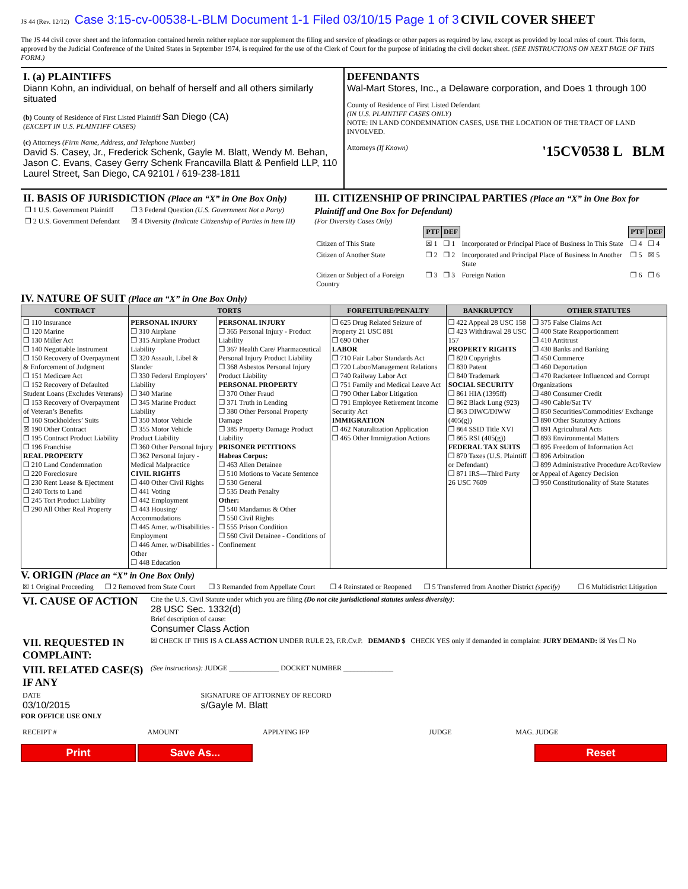JS 44 (Rev. 12/12) Case 3:15-cv-00538-L-BLM Document 1-1 Filed 03/10/15 Page 1 of 3 CIVIL COVER SHEET
The JS 44 civil cover sheet and the information contained herein neither replace nor supplement the filing and service of pleadings or other papers as required by law, except as provided by local rules of court. This form, approved by the Judicial Conference of the United States in September 1974, is required for the use of the Clerk of Court for the purpose of initiating the civil docket sheet. (SEE INSTRUCTIONS ON NEXT PAGE OF THIS FORM.)
I. (a) PLAINTIFFS
Diann Kohn, an individual, on behalf of herself and all others similarly situated
(b) County of Residence of First Listed Plaintiff San Diego (CA)
(EXCEPT IN U.S. PLAINTIFF CASES)
(c) Attorneys (Firm Name, Address, and Telephone Number)
David S. Casey, Jr., Frederick Schenk, Gayle M. Blatt, Wendy M. Behan, Jason C. Evans, Casey Gerry Schenk Francavilla Blatt & Penfield LLP, 110 Laurel Street, San Diego, CA 92101 / 619-238-1811
DEFENDANTS
Wal-Mart Stores, Inc., a Delaware corporation, and Does 1 through 100
County of Residence of First Listed Defendant
(IN U.S. PLAINTIFF CASES ONLY)
NOTE: IN LAND CONDEMNATION CASES, USE THE LOCATION OF THE TRACT OF LAND INVOLVED.
Attorneys (If Known) '15CV0538 L BLM
II. BASIS OF JURISDICTION (Place an “X” in One Box Only)
| ❒ 1 U.S. Government Plaintiff | ❒ 3 Federal Question (U.S. Government Not a Party) |
| ❒ 2 U.S. Government Defendant | ☒ 4 Diversity (Indicate Citizenship of Parties in Item III) |
III. CITIZENSHIP OF PRINCIPAL PARTIES (Place an “X” in One Box for Plaintiff and One Box for Defendant)
(For Diversity Cases Only)
| | PTF | DEF | | PTF | DEF |
| Citizen of This State | ☒ 1 | ❒ 1 | Incorporated or Principal Place of Business In This State | ❒ 4 | ❒ 4 |
| Citizen of Another State | ❒ 2 | ❒ 2 | Incorporated and Principal Place of Business In Another State | ❒ 5 | ☒ 5 |
| Citizen or Subject of a Foreign Country | ❒ 3 | ❒ 3 | Foreign Nation | ❒ 6 | ❒ 6 |
IV. NATURE OF SUIT (Place an “X” in One Box Only)
| CONTRACT | TORTS | | FORFEITURE/PENALTY | BANKRUPTCY | OTHER STATUTES |
| --- | --- | --- | --- | --- | --- |
| ❒ 110 Insurance ❒ 120 Marine ❒ 130 Miller Act ❒ 140 Negotiable Instrument ❒ 150 Recovery of Overpayment & Enforcement of Judgment ❒ 151 Medicare Act ❒ 152 Recovery of Defaulted Student Loans (Excludes Veterans) ❒ 153 Recovery of Overpayment of Veteran’s Benefits ❒ 160 Stockholders’ Suits ☒ 190 Other Contract ❒ 195 Contract Product Liability ❒ 196 Franchise REAL PROPERTY ❒ 210 Land Condemnation ❒ 220 Foreclosure ❒ 230 Rent Lease & Ejectment ❒ 240 Torts to Land ❒ 245 Tort Product Liability ❒ 290 All Other Real Property | PERSONAL INJURY ❒ 310 Airplane ❒ 315 Airplane Product Liability ❒ 320 Assault, Libel & Slander ❒ 330 Federal Employers’ Liability ❒ 340 Marine ❒ 345 Marine Product Liability ❒ 350 Motor Vehicle ❒ 355 Motor Vehicle Product Liability ❒ 360 Other Personal Injury ❒ 362 Personal Injury - Medical Malpractice CIVIL RIGHTS ❒ 440 Other Civil Rights ❒ 441 Voting ❒ 442 Employment ❒ 443 Housing/ Accommodations ❒ 445 Amer. w/Disabilities - Employment ❒ 446 Amer. w/Disabilities - Other ❒ 448 Education | PERSONAL INJURY ❒ 365 Personal Injury - Product Liability ❒ 367 Health Care/ Pharmaceutical Personal Injury Product Liability ❒ 368 Asbestos Personal Injury Product Liability PERSONAL PROPERTY ❒ 370 Other Fraud ❒ 371 Truth in Lending ❒ 380 Other Personal Property Damage ❒ 385 Property Damage Product Liability PRISONER PETITIONS Habeas Corpus: ❒ 463 Alien Detainee ❒ 510 Motions to Vacate Sentence ❒ 530 General ❒ 535 Death Penalty Other: ❒ 540 Mandamus & Other ❒ 550 Civil Rights ❒ 555 Prison Condition ❒ 560 Civil Detainee - Conditions of Confinement | ❒ 625 Drug Related Seizure of Property 21 USC 881 ❒ 690 Other LABOR ❒ 710 Fair Labor Standards Act ❒ 720 Labor/Management Relations ❒ 740 Railway Labor Act ❒ 751 Family and Medical Leave Act ❒ 790 Other Labor Litigation ❒ 791 Employee Retirement Income Security Act IMMIGRATION ❒ 462 Naturalization Application ❒ 465 Other Immigration Actions | ❒ 422 Appeal 28 USC 158 ❒ 423 Withdrawal 28 USC 157 PROPERTY RIGHTS ❒ 820 Copyrights ❒ 830 Patent ❒ 840 Trademark SOCIAL SECURITY ❒ 861 HIA (1395ff) ❒ 862 Black Lung (923) ❒ 863 DIWC/DIWW (405(g)) ❒ 864 SSID Title XVI ❒ 865 RSI (405(g)) FEDERAL TAX SUITS ❒ 870 Taxes (U.S. Plaintiff or Defendant) ❒ 871 IRS—Third Party 26 USC 7609 | ❒ 375 False Claims Act ❒ 400 State Reapportionment ❒ 410 Antitrust ❒ 430 Banks and Banking ❒ 450 Commerce ❒ 460 Deportation ❒ 470 Racketeer Influenced and Corrupt Organizations ❒ 480 Consumer Credit ❒ 490 Cable/Sat TV ❒ 850 Securities/Commodities/ Exchange ❒ 890 Other Statutory Actions ❒ 891 Agricultural Acts ❒ 893 Environmental Matters ❒ 895 Freedom of Information Act ❒ 896 Arbitration ❒ 899 Administrative Procedure Act/Review or Appeal of Agency Decision ❒ 950 Constitutionality of State Statutes |
V. ORIGIN (Place an “X” in One Box Only)
| ☒ 1 Original Proceeding | ❒ 2 Removed from State Court | ❒ 3 Remanded from Appellate Court | ❒ 4 Reinstated or Reopened | ❒ 5 Transferred from Another District (specify) | ❒ 6 Multidistrict Litigation |
| VI. CAUSE OF ACTION | Cite the U.S. Civil Statute under which you are filing (Do not cite jurisdictional statutes unless diversity) : 28 USC Sec. 1332(d) Brief description of cause: Consumer Class Action |
| VII. REQUESTED IN COMPLAINT: | ☒ CHECK IF THIS IS A CLASS ACTION UNDER RULE 23, F.R.Cv.P. DEMAND $ CHECK YES only if demanded in complaint: JURY DEMAND: ☒ Yes ❒ No |
| VIII. RELATED CASE(S) IF ANY | (See instructions): JUDGE ______________ DOCKET NUMBER ______________ |
| DATE 03/10/2015 | SIGNATURE OF ATTORNEY OF RECORD s/Gayle M. Blatt |
FOR OFFICE USE ONLY
| RECEIPT # | AMOUNT | APPLYING IFP | JUDGE | MAG. JUDGE |
Print Save As... Reset